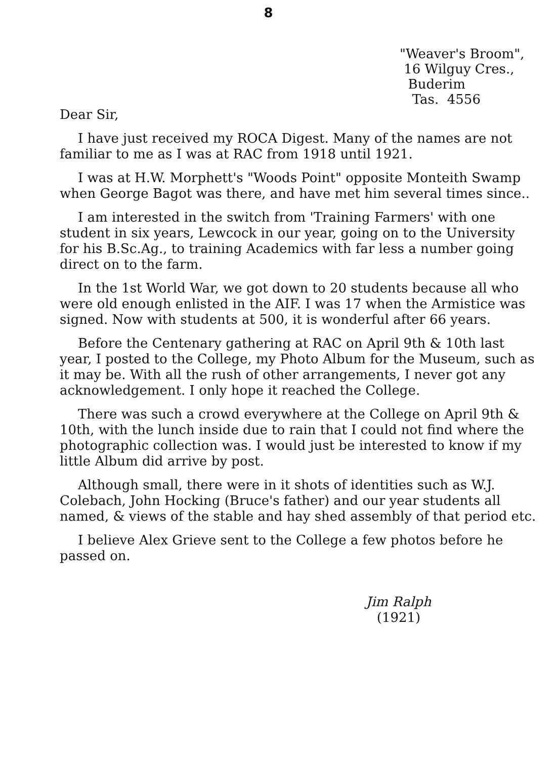8
"Weaver's Broom", 16 Wilguy Cres., Buderim Tas. 4556
Dear Sir,
I have just received my ROCA Digest. Many of the names are not familiar to me as I was at RAC from 1918 until 1921.
I was at H.W. Morphett's "Woods Point" opposite Monteith Swamp when George Bagot was there, and have met him several times since..
I am interested in the switch from 'Training Farmers' with one student in six years, Lewcock in our year, going on to the University for his B.Sc.Ag., to training Academics with far less a number going direct on to the farm.
In the 1st World War, we got down to 20 students because all who were old enough enlisted in the AIF. I was 17 when the Armistice was signed. Now with students at 500, it is wonderful after 66 years.
Before the Centenary gathering at RAC on April 9th & 10th last year, I posted to the College, my Photo Album for the Museum, such as it may be. With all the rush of other arrangements, I never got any acknowledgement. I only hope it reached the College.
There was such a crowd everywhere at the College on April 9th & 10th, with the lunch inside due to rain that I could not find where the photographic collection was. I would just be interested to know if my little Album did arrive by post.
Although small, there were in it shots of identities such as W.J. Colebach, John Hocking (Bruce's father) and our year students all named, & views of the stable and hay shed assembly of that period etc.
I believe Alex Grieve sent to the College a few photos before he passed on.
Jim Ralph
(1921)